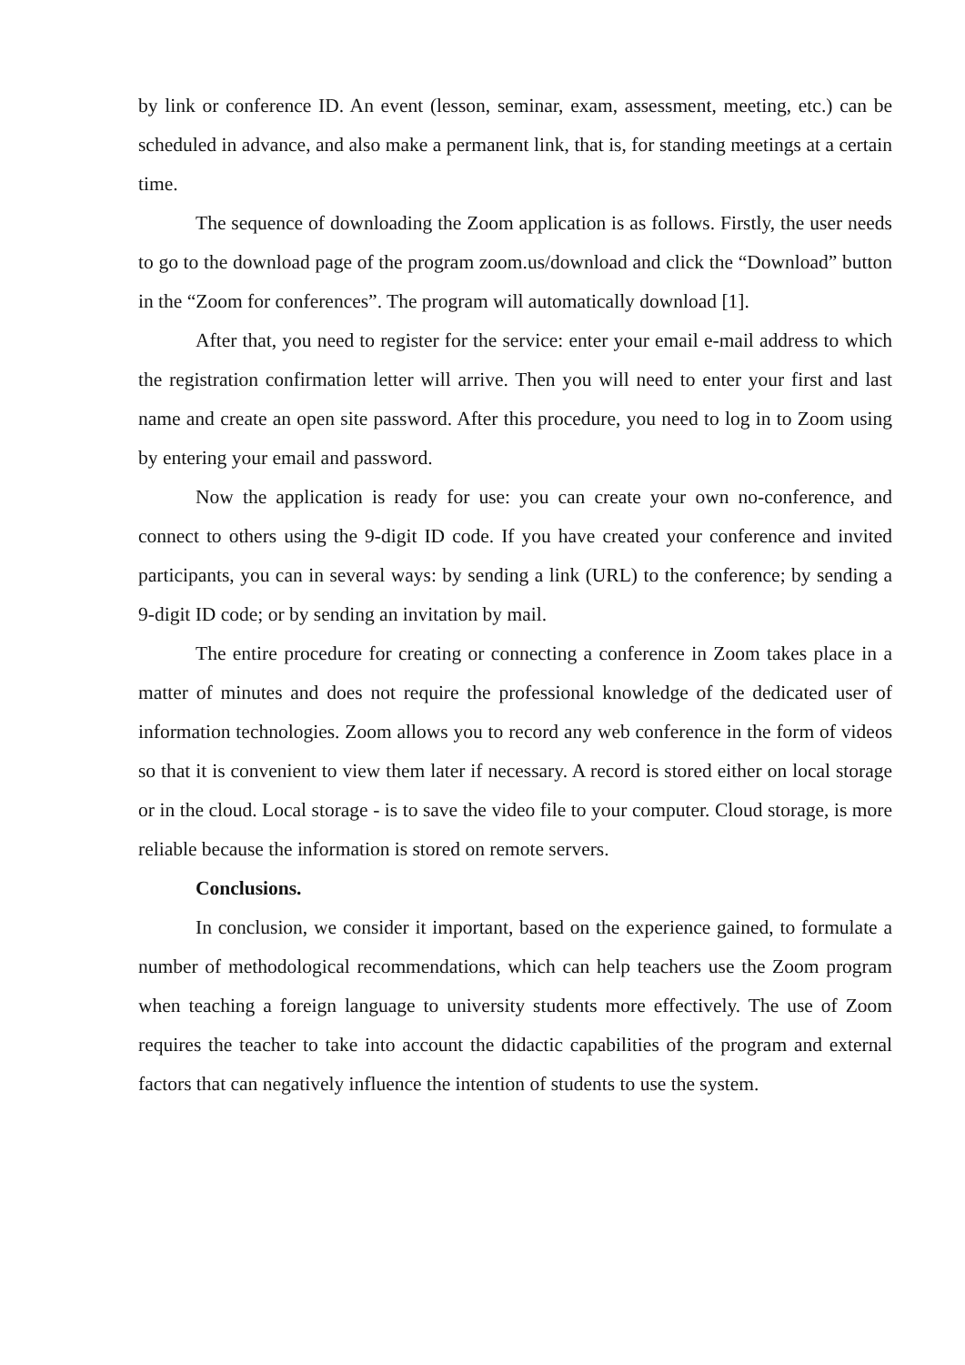by link or conference ID. An event (lesson, seminar, exam, assessment, meeting, etc.) can be scheduled in advance, and also make a permanent link, that is, for standing meetings at a certain time.
The sequence of downloading the Zoom application is as follows. Firstly, the user needs to go to the download page of the program zoom.us/download and click the “Download” button in the “Zoom for conferences”. The program will automatically download [1].
After that, you need to register for the service: enter your email e-mail address to which the registration confirmation letter will arrive. Then you will need to enter your first and last name and create an open site password. After this procedure, you need to log in to Zoom using by entering your email and password.
Now the application is ready for use: you can create your own no-conference, and connect to others using the 9-digit ID code. If you have created your conference and invited participants, you can in several ways: by sending a link (URL) to the conference; by sending a 9-digit ID code; or by sending an invitation by mail.
The entire procedure for creating or connecting a conference in Zoom takes place in a matter of minutes and does not require the professional knowledge of the dedicated user of information technologies. Zoom allows you to record any web conference in the form of videos so that it is convenient to view them later if necessary. A record is stored either on local storage or in the cloud. Local storage - is to save the video file to your computer. Cloud storage, is more reliable because the information is stored on remote servers.
Conclusions.
In conclusion, we consider it important, based on the experience gained, to formulate a number of methodological recommendations, which can help teachers use the Zoom program when teaching a foreign language to university students more effectively. The use of Zoom requires the teacher to take into account the didactic capabilities of the program and external factors that can negatively influence the intention of students to use the system.